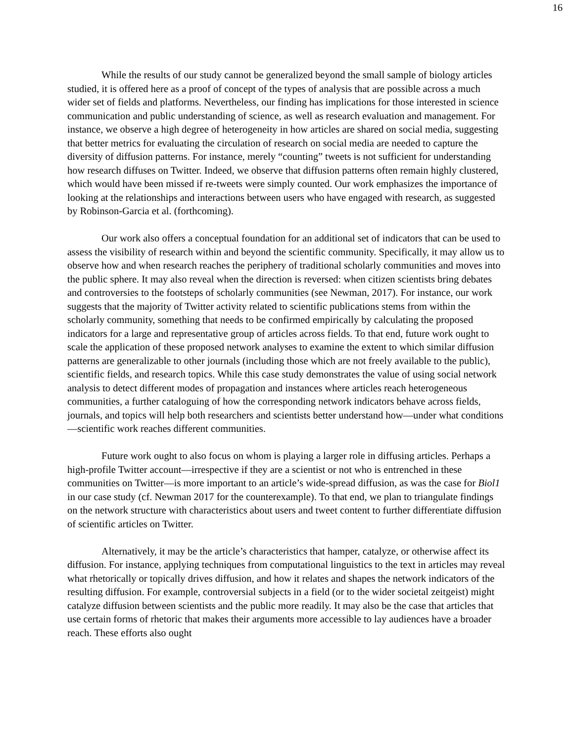16
While the results of our study cannot be generalized beyond the small sample of biology articles studied, it is offered here as a proof of concept of the types of analysis that are possible across a much wider set of fields and platforms. Nevertheless, our finding has implications for those interested in science communication and public understanding of science, as well as research evaluation and management. For instance, we observe a high degree of heterogeneity in how articles are shared on social media, suggesting that better metrics for evaluating the circulation of research on social media are needed to capture the diversity of diffusion patterns. For instance, merely “counting” tweets is not sufficient for understanding how research diffuses on Twitter. Indeed, we observe that diffusion patterns often remain highly clustered, which would have been missed if re-tweets were simply counted. Our work emphasizes the importance of looking at the relationships and interactions between users who have engaged with research, as suggested by Robinson-Garcia et al. (forthcoming).
Our work also offers a conceptual foundation for an additional set of indicators that can be used to assess the visibility of research within and beyond the scientific community. Specifically, it may allow us to observe how and when research reaches the periphery of traditional scholarly communities and moves into the public sphere. It may also reveal when the direction is reversed: when citizen scientists bring debates and controversies to the footsteps of scholarly communities (see Newman, 2017). For instance, our work suggests that the majority of Twitter activity related to scientific publications stems from within the scholarly community, something that needs to be confirmed empirically by calculating the proposed indicators for a large and representative group of articles across fields. To that end, future work ought to scale the application of these proposed network analyses to examine the extent to which similar diffusion patterns are generalizable to other journals (including those which are not freely available to the public), scientific fields, and research topics. While this case study demonstrates the value of using social network analysis to detect different modes of propagation and instances where articles reach heterogeneous communities, a further cataloguing of how the corresponding network indicators behave across fields, journals, and topics will help both researchers and scientists better understand how—under what conditions—scientific work reaches different communities.
Future work ought to also focus on whom is playing a larger role in diffusing articles. Perhaps a high-profile Twitter account—irrespective if they are a scientist or not who is entrenched in these communities on Twitter—is more important to an article’s wide-spread diffusion, as was the case for Biol1 in our case study (cf. Newman 2017 for the counterexample). To that end, we plan to triangulate findings on the network structure with characteristics about users and tweet content to further differentiate diffusion of scientific articles on Twitter.
Alternatively, it may be the article’s characteristics that hamper, catalyze, or otherwise affect its diffusion. For instance, applying techniques from computational linguistics to the text in articles may reveal what rhetorically or topically drives diffusion, and how it relates and shapes the network indicators of the resulting diffusion. For example, controversial subjects in a field (or to the wider societal zeitgeist) might catalyze diffusion between scientists and the public more readily. It may also be the case that articles that use certain forms of rhetoric that makes their arguments more accessible to lay audiences have a broader reach. These efforts also ought